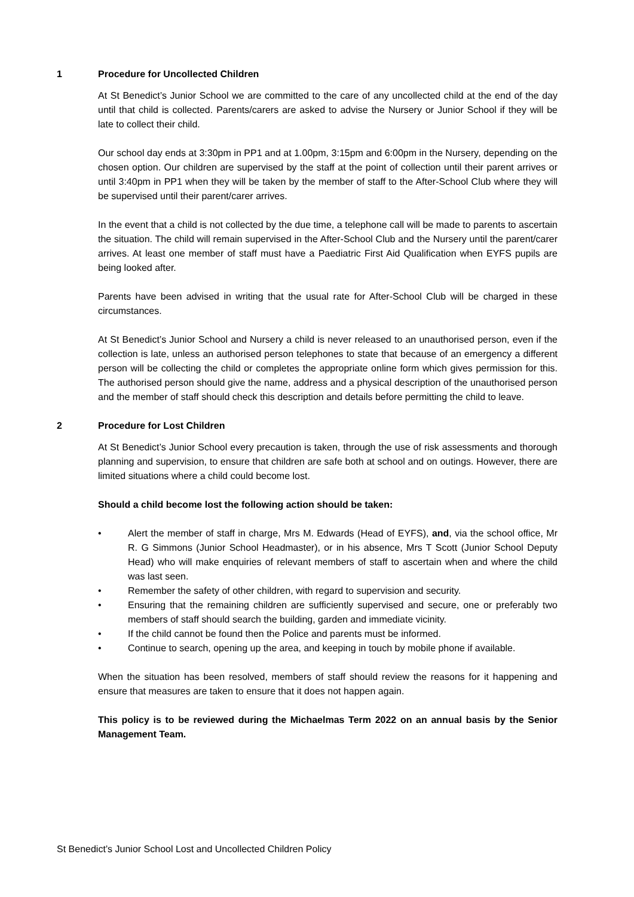1 Procedure for Uncollected Children
At St Benedict’s Junior School we are committed to the care of any uncollected child at the end of the day until that child is collected. Parents/carers are asked to advise the Nursery or Junior School if they will be late to collect their child.
Our school day ends at 3:30pm in PP1 and at 1.00pm, 3:15pm and 6:00pm in the Nursery, depending on the chosen option. Our children are supervised by the staff at the point of collection until their parent arrives or until 3:40pm in PP1 when they will be taken by the member of staff to the After-School Club where they will be supervised until their parent/carer arrives.
In the event that a child is not collected by the due time, a telephone call will be made to parents to ascertain the situation. The child will remain supervised in the After-School Club and the Nursery until the parent/carer arrives. At least one member of staff must have a Paediatric First Aid Qualification when EYFS pupils are being looked after.
Parents have been advised in writing that the usual rate for After-School Club will be charged in these circumstances.
At St Benedict’s Junior School and Nursery a child is never released to an unauthorised person, even if the collection is late, unless an authorised person telephones to state that because of an emergency a different person will be collecting the child or completes the appropriate online form which gives permission for this. The authorised person should give the name, address and a physical description of the unauthorised person and the member of staff should check this description and details before permitting the child to leave.
2 Procedure for Lost Children
At St Benedict’s Junior School every precaution is taken, through the use of risk assessments and thorough planning and supervision, to ensure that children are safe both at school and on outings. However, there are limited situations where a child could become lost.
Should a child become lost the following action should be taken:
• Alert the member of staff in charge, Mrs M. Edwards (Head of EYFS), and, via the school office, Mr R. G Simmons (Junior School Headmaster), or in his absence, Mrs T Scott (Junior School Deputy Head) who will make enquiries of relevant members of staff to ascertain when and where the child was last seen.
• Remember the safety of other children, with regard to supervision and security.
• Ensuring that the remaining children are sufficiently supervised and secure, one or preferably two members of staff should search the building, garden and immediate vicinity.
• If the child cannot be found then the Police and parents must be informed.
• Continue to search, opening up the area, and keeping in touch by mobile phone if available.
When the situation has been resolved, members of staff should review the reasons for it happening and ensure that measures are taken to ensure that it does not happen again.
This policy is to be reviewed during the Michaelmas Term 2022 on an annual basis by the Senior Management Team.
St Benedict’s Junior School Lost and Uncollected Children Policy